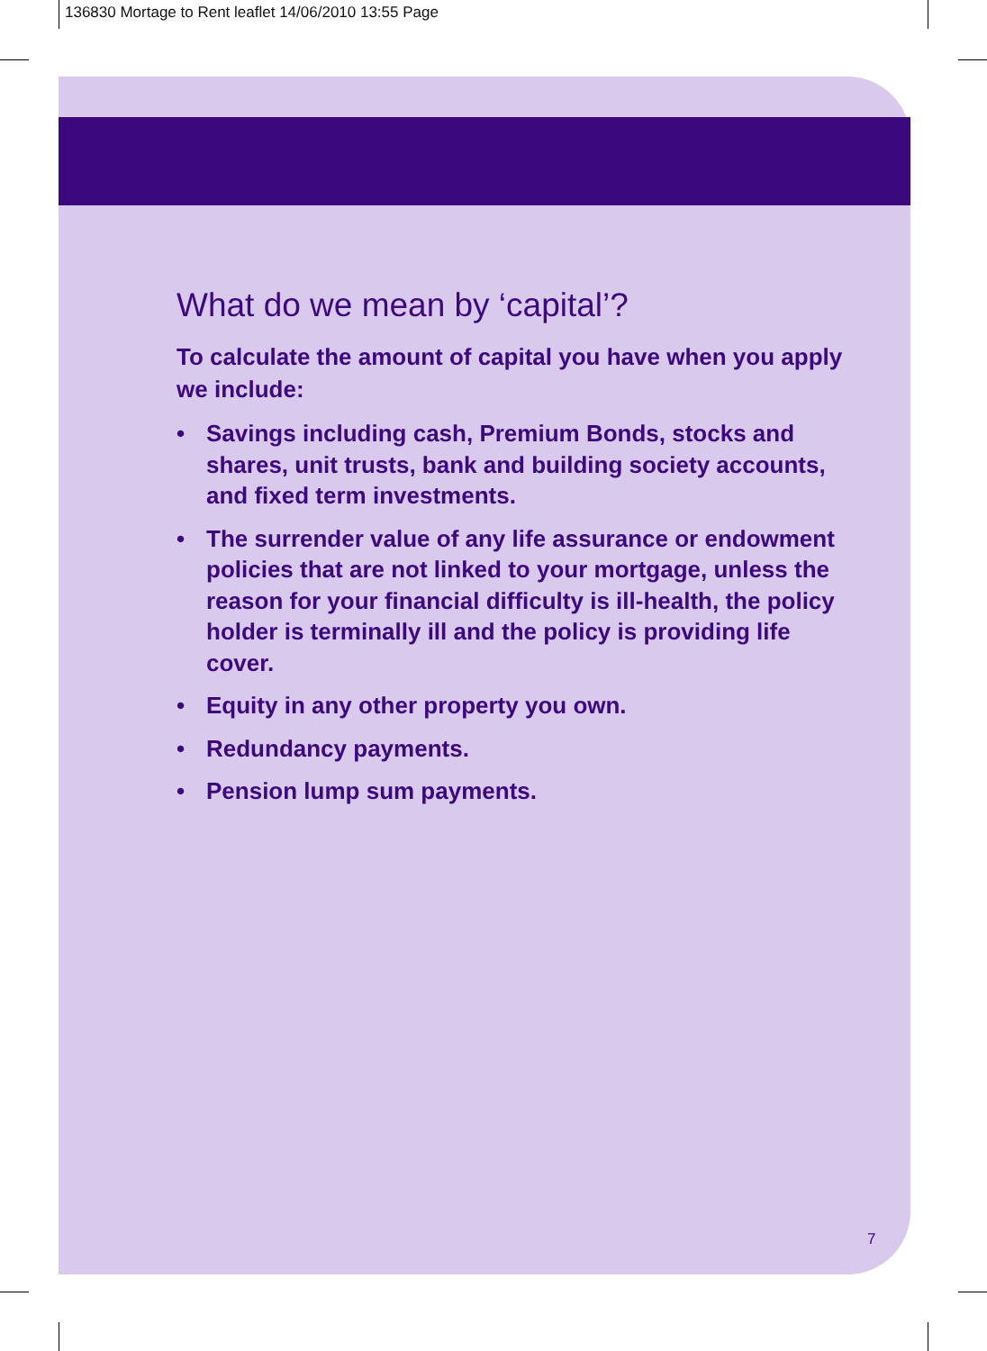136830 Mortage to Rent leaflet 14/06/2010 13:55 Page
What do we mean by ‘capital’?
To calculate the amount of capital you have when you apply we include:
• Savings including cash, Premium Bonds, stocks and shares, unit trusts, bank and building society accounts, and fixed term investments.
• The surrender value of any life assurance or endowment policies that are not linked to your mortgage, unless the reason for your financial difficulty is ill-health, the policy holder is terminally ill and the policy is providing life cover.
• Equity in any other property you own.
• Redundancy payments.
• Pension lump sum payments.
7